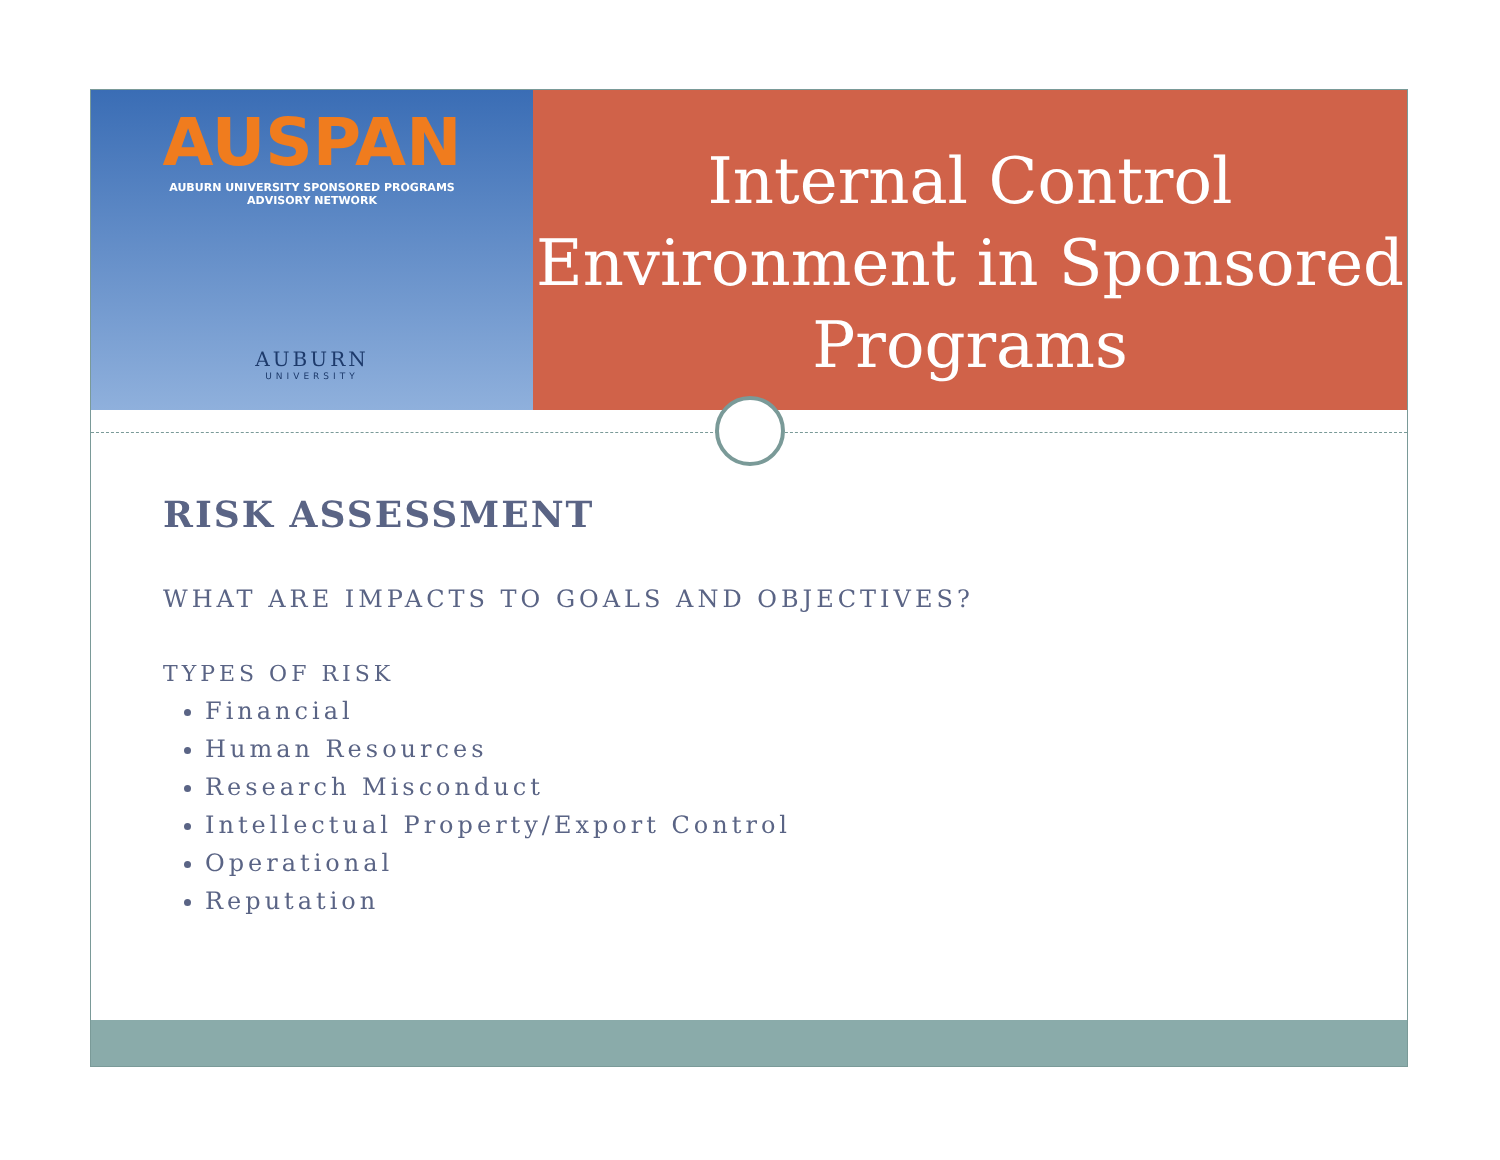AUSPAN
AUBURN UNIVERSITY SPONSORED PROGRAMS
ADVISORY NETWORK
AUBURN
UNIVERSITY
Internal Control Environment in Sponsored Programs
RISK ASSESSMENT
WHAT ARE IMPACTS TO GOALS AND OBJECTIVES?
TYPES OF RISK
Financial
Human Resources
Research Misconduct
Intellectual Property/Export Control
Operational
Reputation